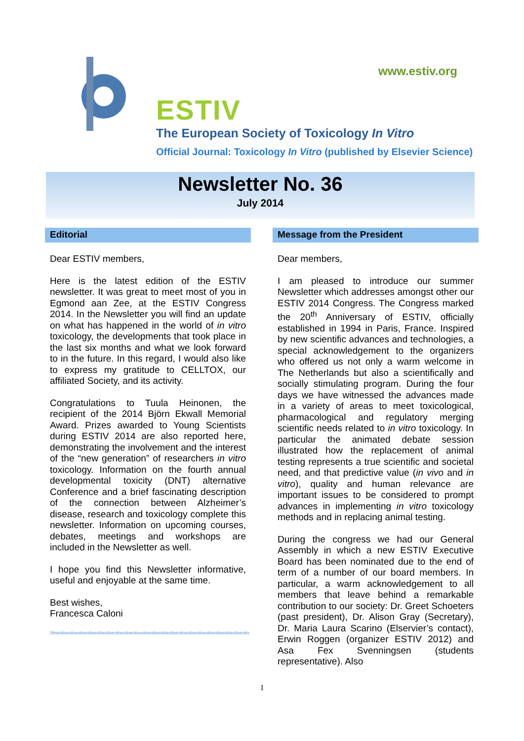www.estiv.org
ESTIV
The European Society of Toxicology In Vitro
Official Journal: Toxicology In Vitro (published by Elsevier Science)
Newsletter No. 36
July 2014
Editorial
Dear ESTIV members,
Here is the latest edition of the ESTIV newsletter. It was great to meet most of you in Egmond aan Zee, at the ESTIV Congress 2014. In the Newsletter you will find an update on what has happened in the world of in vitro toxicology, the developments that took place in the last six months and what we look forward to in the future. In this regard, I would also like to express my gratitude to CELLTOX, our affiliated Society, and its activity.
Congratulations to Tuula Heinonen, the recipient of the 2014 Björn Ekwall Memorial Award. Prizes awarded to Young Scientists during ESTIV 2014 are also reported here, demonstrating the involvement and the interest of the “new generation” of researchers in vitro toxicology. Information on the fourth annual developmental toxicity (DNT) alternative Conference and a brief fascinating description of the connection between Alzheimer’s disease, research and toxicology complete this newsletter. Information on upcoming courses, debates, meetings and workshops are included in the Newsletter as well.
I hope you find this Newsletter informative, useful and enjoyable at the same time.
Best wishes,
Francesca Caloni
Stivestivestivestivestivestivestivestivestivestivestivestivestivestivestivestivestivestivestivestivestivestiv
Message from the President
Dear members,
I am pleased to introduce our summer Newsletter which addresses amongst other our ESTIV 2014 Congress. The Congress marked the 20<sup>th</sup> Anniversary of ESTIV, officially established in 1994 in Paris, France. Inspired by new scientific advances and technologies, a special acknowledgement to the organizers who offered us not only a warm welcome in The Netherlands but also a scientifically and socially stimulating program. During the four days we have witnessed the advances made in a variety of areas to meet toxicological, pharmacological and regulatory merging scientific needs related to in vitro toxicology. In particular the animated debate session illustrated how the replacement of animal testing represents a true scientific and societal need, and that predictive value (in vivo and in vitro), quality and human relevance are important issues to be considered to prompt advances in implementing in vitro toxicology methods and in replacing animal testing.
During the congress we had our General Assembly in which a new ESTIV Executive Board has been nominated due to the end of term of a number of our board members. In particular, a warm acknowledgement to all members that leave behind a remarkable contribution to our society: Dr. Greet Schoeters (past president), Dr. Alison Gray (Secretary), Dr. Maria Laura Scarino (Elservier’s contact), Erwin Roggen (organizer ESTIV 2012) and Asa Fex Svenningsen (students representative). Also
1